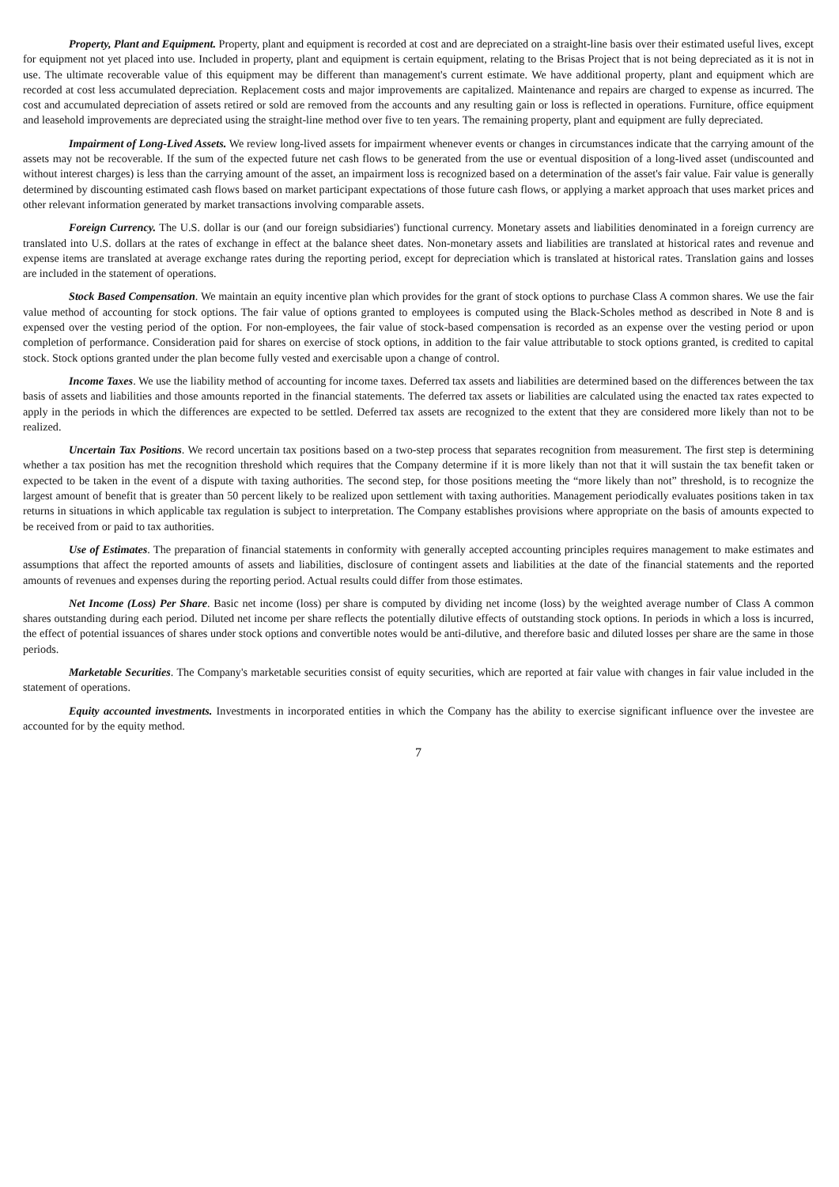Property, Plant and Equipment. Property, plant and equipment is recorded at cost and are depreciated on a straight-line basis over their estimated useful lives, except for equipment not yet placed into use. Included in property, plant and equipment is certain equipment, relating to the Brisas Project that is not being depreciated as it is not in use. The ultimate recoverable value of this equipment may be different than management's current estimate. We have additional property, plant and equipment which are recorded at cost less accumulated depreciation. Replacement costs and major improvements are capitalized. Maintenance and repairs are charged to expense as incurred. The cost and accumulated depreciation of assets retired or sold are removed from the accounts and any resulting gain or loss is reflected in operations. Furniture, office equipment and leasehold improvements are depreciated using the straight-line method over five to ten years. The remaining property, plant and equipment are fully depreciated.
Impairment of Long-Lived Assets. We review long-lived assets for impairment whenever events or changes in circumstances indicate that the carrying amount of the assets may not be recoverable. If the sum of the expected future net cash flows to be generated from the use or eventual disposition of a long-lived asset (undiscounted and without interest charges) is less than the carrying amount of the asset, an impairment loss is recognized based on a determination of the asset's fair value. Fair value is generally determined by discounting estimated cash flows based on market participant expectations of those future cash flows, or applying a market approach that uses market prices and other relevant information generated by market transactions involving comparable assets.
Foreign Currency. The U.S. dollar is our (and our foreign subsidiaries') functional currency. Monetary assets and liabilities denominated in a foreign currency are translated into U.S. dollars at the rates of exchange in effect at the balance sheet dates. Non-monetary assets and liabilities are translated at historical rates and revenue and expense items are translated at average exchange rates during the reporting period, except for depreciation which is translated at historical rates. Translation gains and losses are included in the statement of operations.
Stock Based Compensation. We maintain an equity incentive plan which provides for the grant of stock options to purchase Class A common shares. We use the fair value method of accounting for stock options. The fair value of options granted to employees is computed using the Black-Scholes method as described in Note 8 and is expensed over the vesting period of the option. For non-employees, the fair value of stock-based compensation is recorded as an expense over the vesting period or upon completion of performance. Consideration paid for shares on exercise of stock options, in addition to the fair value attributable to stock options granted, is credited to capital stock. Stock options granted under the plan become fully vested and exercisable upon a change of control.
Income Taxes. We use the liability method of accounting for income taxes. Deferred tax assets and liabilities are determined based on the differences between the tax basis of assets and liabilities and those amounts reported in the financial statements. The deferred tax assets or liabilities are calculated using the enacted tax rates expected to apply in the periods in which the differences are expected to be settled. Deferred tax assets are recognized to the extent that they are considered more likely than not to be realized.
Uncertain Tax Positions. We record uncertain tax positions based on a two-step process that separates recognition from measurement. The first step is determining whether a tax position has met the recognition threshold which requires that the Company determine if it is more likely than not that it will sustain the tax benefit taken or expected to be taken in the event of a dispute with taxing authorities. The second step, for those positions meeting the “more likely than not” threshold, is to recognize the largest amount of benefit that is greater than 50 percent likely to be realized upon settlement with taxing authorities. Management periodically evaluates positions taken in tax returns in situations in which applicable tax regulation is subject to interpretation. The Company establishes provisions where appropriate on the basis of amounts expected to be received from or paid to tax authorities.
Use of Estimates. The preparation of financial statements in conformity with generally accepted accounting principles requires management to make estimates and assumptions that affect the reported amounts of assets and liabilities, disclosure of contingent assets and liabilities at the date of the financial statements and the reported amounts of revenues and expenses during the reporting period. Actual results could differ from those estimates.
Net Income (Loss) Per Share. Basic net income (loss) per share is computed by dividing net income (loss) by the weighted average number of Class A common shares outstanding during each period. Diluted net income per share reflects the potentially dilutive effects of outstanding stock options. In periods in which a loss is incurred, the effect of potential issuances of shares under stock options and convertible notes would be anti-dilutive, and therefore basic and diluted losses per share are the same in those periods.
Marketable Securities. The Company's marketable securities consist of equity securities, which are reported at fair value with changes in fair value included in the statement of operations.
Equity accounted investments. Investments in incorporated entities in which the Company has the ability to exercise significant influence over the investee are accounted for by the equity method.
7